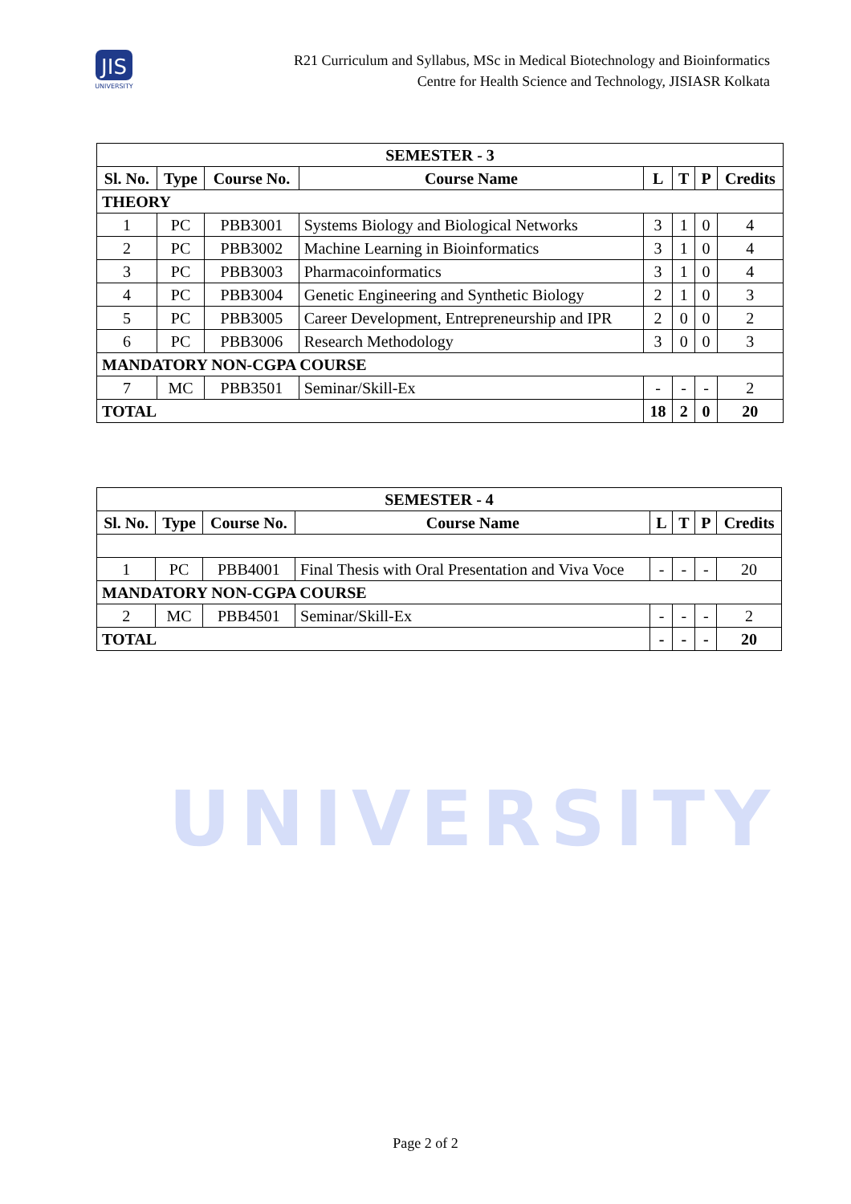JIS
UNIVERSITY
R21 Curriculum and Syllabus, MSc in Medical Biotechnology and Bioinformatics
Centre for Health Science and Technology, JISIASR Kolkata
UNIVERSITY
| SEMESTER - 3 | | | | | | | |
| Sl. No. | Type | Course No. | Course Name | L | T | P | Credits |
| THEORY | | | | | | | |
| 1 | PC | PBB3001 | Systems Biology and Biological Networks | 3 | 1 | 0 | 4 |
| 2 | PC | PBB3002 | Machine Learning in Bioinformatics | 3 | 1 | 0 | 4 |
| 3 | PC | PBB3003 | Pharmacoinformatics | 3 | 1 | 0 | 4 |
| 4 | PC | PBB3004 | Genetic Engineering and Synthetic Biology | 2 | 1 | 0 | 3 |
| 5 | PC | PBB3005 | Career Development, Entrepreneurship and IPR | 2 | 0 | 0 | 2 |
| 6 | PC | PBB3006 | Research Methodology | 3 | 0 | 0 | 3 |
| MANDATORY NON-CGPA COURSE | | | | | | | |
| 7 | MC | PBB3501 | Seminar/Skill-Ex | - | - | - | 2 |
| TOTAL | | | | 18 | 2 | 0 | 20 |
| SEMESTER - 4 | | | | | | | |
| Sl. No. | Type | Course No. | Course Name | L | T | P | Credits |
| 1 | PC | PBB4001 | Final Thesis with Oral Presentation and Viva Voce | - | - | - | 20 |
| MANDATORY NON-CGPA COURSE | | | | | | | |
| 2 | MC | PBB4501 | Seminar/Skill-Ex | - | - | - | 2 |
| TOTAL | | | | - | - | - | 20 |
Page 2 of 2